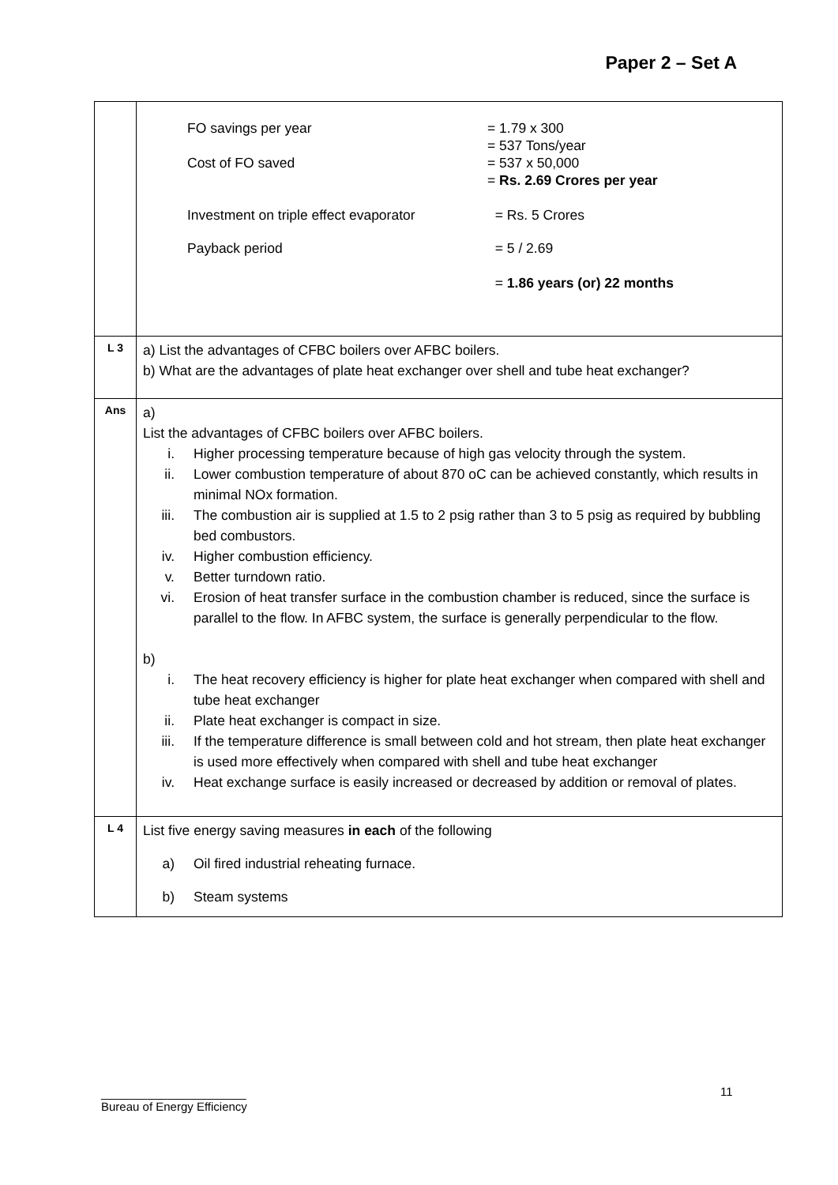Paper 2 – Set A
| | FO savings per year = 1.79 x 300 = 537 Tons/year Cost of FO saved = 537 x 50,000 = Rs. 2.69 Crores per year Investment on triple effect evaporator = Rs. 5 Crores Payback period = 5 / 2.69 = 1.86 years (or) 22 months |
| L 3 | a) List the advantages of CFBC boilers over AFBC boilers. b) What are the advantages of plate heat exchanger over shell and tube heat exchanger? |
| Ans | a) List the advantages of CFBC boilers over AFBC boilers. i. Higher processing temperature because of high gas velocity through the system. ii. Lower combustion temperature of about 870 oC can be achieved constantly, which results in minimal NOx formation. iii. The combustion air is supplied at 1.5 to 2 psig rather than 3 to 5 psig as required by bubbling bed combustors. iv. Higher combustion efficiency. v. Better turndown ratio. vi. Erosion of heat transfer surface in the combustion chamber is reduced, since the surface is parallel to the flow. In AFBC system, the surface is generally perpendicular to the flow. b) i. The heat recovery efficiency is higher for plate heat exchanger when compared with shell and tube heat exchanger ii. Plate heat exchanger is compact in size. iii. If the temperature difference is small between cold and hot stream, then plate heat exchanger is used more effectively when compared with shell and tube heat exchanger iv. Heat exchange surface is easily increased or decreased by addition or removal of plates. |
| L 4 | List five energy saving measures in each of the following a) Oil fired industrial reheating furnace. b) Steam systems |
11
______________________
Bureau of Energy Efficiency